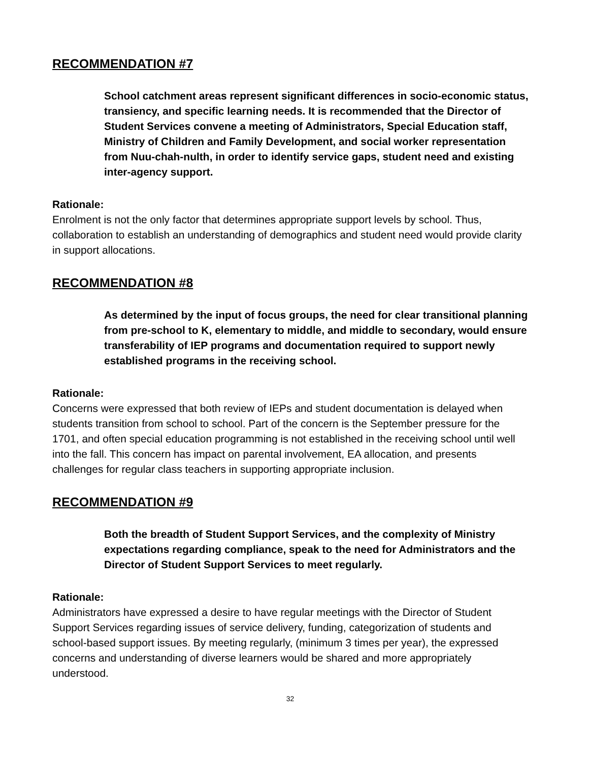RECOMMENDATION #7
School catchment areas represent significant differences in socio-economic status, transiency, and specific learning needs. It is recommended that the Director of Student Services convene a meeting of Administrators, Special Education staff, Ministry of Children and Family Development, and social worker representation from Nuu-chah-nulth, in order to identify service gaps, student need and existing inter-agency support.
Rationale:
Enrolment is not the only factor that determines appropriate support levels by school. Thus, collaboration to establish an understanding of demographics and student need would provide clarity in support allocations.
RECOMMENDATION #8
As determined by the input of focus groups, the need for clear transitional planning from pre-school to K, elementary to middle, and middle to secondary, would ensure transferability of IEP programs and documentation required to support newly established programs in the receiving school.
Rationale:
Concerns were expressed that both review of IEPs and student documentation is delayed when students transition from school to school. Part of the concern is the September pressure for the 1701, and often special education programming is not established in the receiving school until well into the fall. This concern has impact on parental involvement, EA allocation, and presents challenges for regular class teachers in supporting appropriate inclusion.
RECOMMENDATION #9
Both the breadth of Student Support Services, and the complexity of Ministry expectations regarding compliance, speak to the need for Administrators and the Director of Student Support Services to meet regularly.
Rationale:
Administrators have expressed a desire to have regular meetings with the Director of Student Support Services regarding issues of service delivery, funding, categorization of students and school-based support issues. By meeting regularly, (minimum 3 times per year), the expressed concerns and understanding of diverse learners would be shared and more appropriately understood.
32